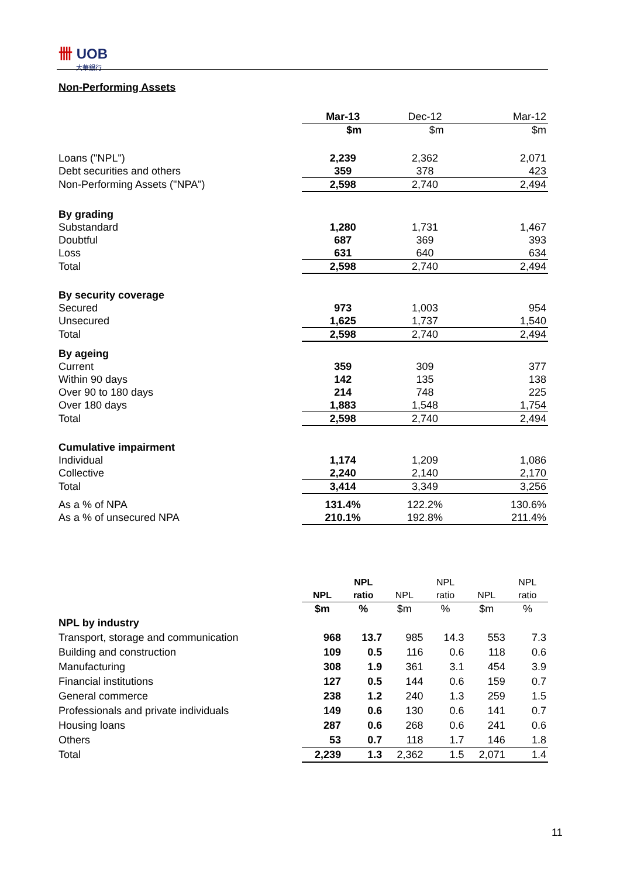卌 UOB
大華銀行
Non-Performing Assets
| | Mar-13 | Dec-12 | Mar-12 |
| | $m | $m | $m |
| Loans ("NPL") | 2,239 | 2,362 | 2,071 |
| Debt securities and others | 359 | 378 | 423 |
| Non-Performing Assets ("NPA") | 2,598 | 2,740 | 2,494 |
| By grading | | | |
| Substandard | 1,280 | 1,731 | 1,467 |
| Doubtful | 687 | 369 | 393 |
| Loss | 631 | 640 | 634 |
| Total | 2,598 | 2,740 | 2,494 |
| By security coverage | | | |
| Secured | 973 | 1,003 | 954 |
| Unsecured | 1,625 | 1,737 | 1,540 |
| Total | 2,598 | 2,740 | 2,494 |
| By ageing | | | |
| Current | 359 | 309 | 377 |
| Within 90 days | 142 | 135 | 138 |
| Over 90 to 180 days | 214 | 748 | 225 |
| Over 180 days | 1,883 | 1,548 | 1,754 |
| Total | 2,598 | 2,740 | 2,494 |
| Cumulative impairment | | | |
| Individual | 1,174 | 1,209 | 1,086 |
| Collective | 2,240 | 2,140 | 2,170 |
| Total | 3,414 | 3,349 | 3,256 |
| As a % of NPA | 131.4% | 122.2% | 130.6% |
| As a % of unsecured NPA | 210.1% | 192.8% | 211.4% |
| | | NPL | | NPL | | NPL |
| | NPL | ratio | NPL | ratio | NPL | ratio |
| | $m | % | $m | % | $m | % |
| NPL by industry | | | | | | |
| Transport, storage and communication | 968 | 13.7 | 985 | 14.3 | 553 | 7.3 |
| Building and construction | 109 | 0.5 | 116 | 0.6 | 118 | 0.6 |
| Manufacturing | 308 | 1.9 | 361 | 3.1 | 454 | 3.9 |
| Financial institutions | 127 | 0.5 | 144 | 0.6 | 159 | 0.7 |
| General commerce | 238 | 1.2 | 240 | 1.3 | 259 | 1.5 |
| Professionals and private individuals | 149 | 0.6 | 130 | 0.6 | 141 | 0.7 |
| Housing loans | 287 | 0.6 | 268 | 0.6 | 241 | 0.6 |
| Others | 53 | 0.7 | 118 | 1.7 | 146 | 1.8 |
| Total | 2,239 | 1.3 | 2,362 | 1.5 | 2,071 | 1.4 |
11